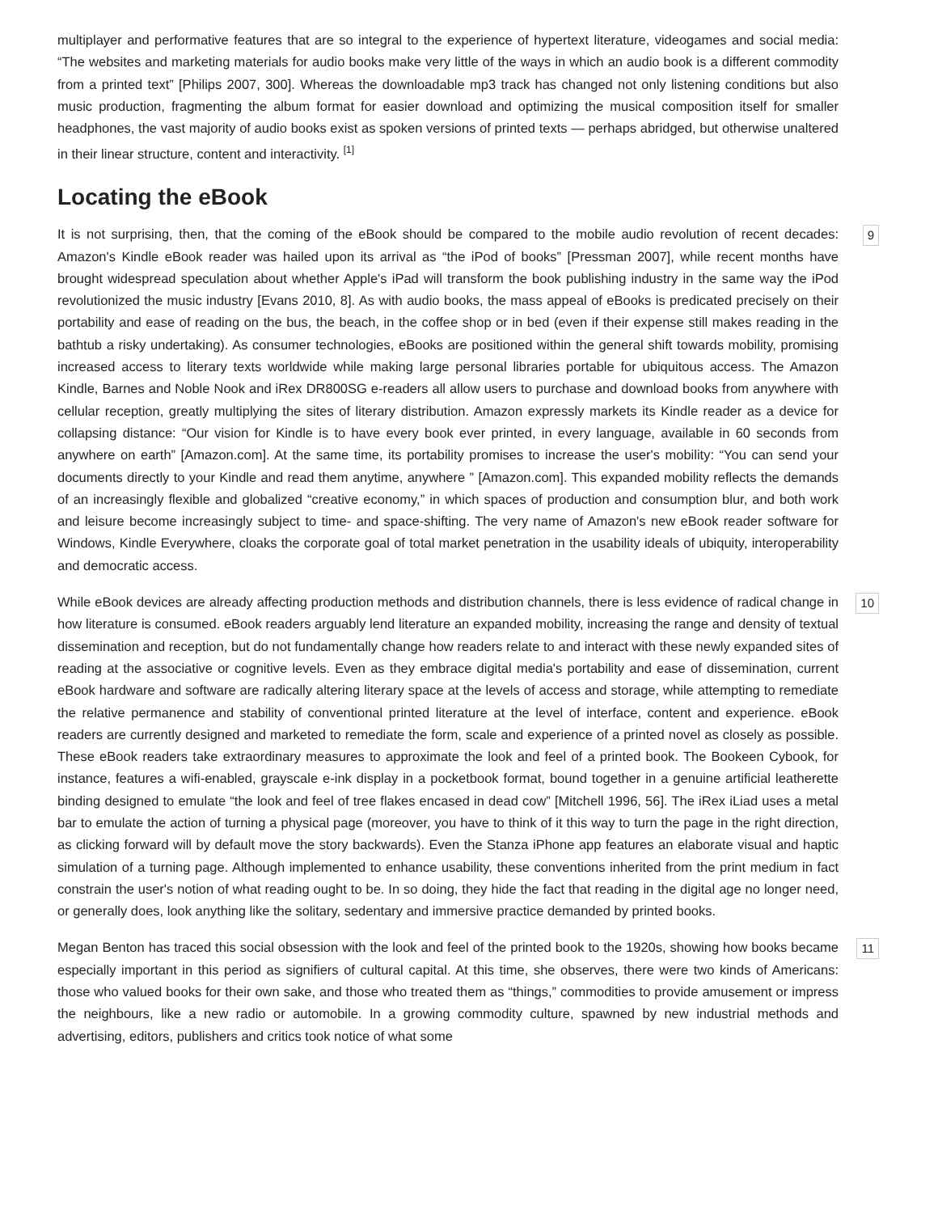multiplayer and performative features that are so integral to the experience of hypertext literature, videogames and social media: “The websites and marketing materials for audio books make very little of the ways in which an audio book is a different commodity from a printed text” [Philips 2007, 300]. Whereas the downloadable mp3 track has changed not only listening conditions but also music production, fragmenting the album format for easier download and optimizing the musical composition itself for smaller headphones, the vast majority of audio books exist as spoken versions of printed texts — perhaps abridged, but otherwise unaltered in their linear structure, content and interactivity. <sup>[1]</sup>
Locating the eBook
9 It is not surprising, then, that the coming of the eBook should be compared to the mobile audio revolution of recent decades: Amazon's Kindle eBook reader was hailed upon its arrival as “the iPod of books” [Pressman 2007], while recent months have brought widespread speculation about whether Apple's iPad will transform the book publishing industry in the same way the iPod revolutionized the music industry [Evans 2010, 8]. As with audio books, the mass appeal of eBooks is predicated precisely on their portability and ease of reading on the bus, the beach, in the coffee shop or in bed (even if their expense still makes reading in the bathtub a risky undertaking). As consumer technologies, eBooks are positioned within the general shift towards mobility, promising increased access to literary texts worldwide while making large personal libraries portable for ubiquitous access. The Amazon Kindle, Barnes and Noble Nook and iRex DR800SG e-readers all allow users to purchase and download books from anywhere with cellular reception, greatly multiplying the sites of literary distribution. Amazon expressly markets its Kindle reader as a device for collapsing distance: “Our vision for Kindle is to have every book ever printed, in every language, available in 60 seconds from anywhere on earth” [Amazon.com]. At the same time, its portability promises to increase the user's mobility: “You can send your documents directly to your Kindle and read them anytime, anywhere ” [Amazon.com]. This expanded mobility reflects the demands of an increasingly flexible and globalized “creative economy,” in which spaces of production and consumption blur, and both work and leisure become increasingly subject to time- and space-shifting. The very name of Amazon's new eBook reader software for Windows, Kindle Everywhere, cloaks the corporate goal of total market penetration in the usability ideals of ubiquity, interoperability and democratic access.
10 While eBook devices are already affecting production methods and distribution channels, there is less evidence of radical change in how literature is consumed. eBook readers arguably lend literature an expanded mobility, increasing the range and density of textual dissemination and reception, but do not fundamentally change how readers relate to and interact with these newly expanded sites of reading at the associative or cognitive levels. Even as they embrace digital media's portability and ease of dissemination, current eBook hardware and software are radically altering literary space at the levels of access and storage, while attempting to remediate the relative permanence and stability of conventional printed literature at the level of interface, content and experience. eBook readers are currently designed and marketed to remediate the form, scale and experience of a printed novel as closely as possible. These eBook readers take extraordinary measures to approximate the look and feel of a printed book. The Bookeen Cybook, for instance, features a wifi-enabled, grayscale e-ink display in a pocketbook format, bound together in a genuine artificial leatherette binding designed to emulate “the look and feel of tree flakes encased in dead cow” [Mitchell 1996, 56]. The iRex iLiad uses a metal bar to emulate the action of turning a physical page (moreover, you have to think of it this way to turn the page in the right direction, as clicking forward will by default move the story backwards). Even the Stanza iPhone app features an elaborate visual and haptic simulation of a turning page. Although implemented to enhance usability, these conventions inherited from the print medium in fact constrain the user's notion of what reading ought to be. In so doing, they hide the fact that reading in the digital age no longer need, or generally does, look anything like the solitary, sedentary and immersive practice demanded by printed books.
11 Megan Benton has traced this social obsession with the look and feel of the printed book to the 1920s, showing how books became especially important in this period as signifiers of cultural capital. At this time, she observes, there were two kinds of Americans: those who valued books for their own sake, and those who treated them as “things,” commodities to provide amusement or impress the neighbours, like a new radio or automobile. In a growing commodity culture, spawned by new industrial methods and advertising, editors, publishers and critics took notice of what some